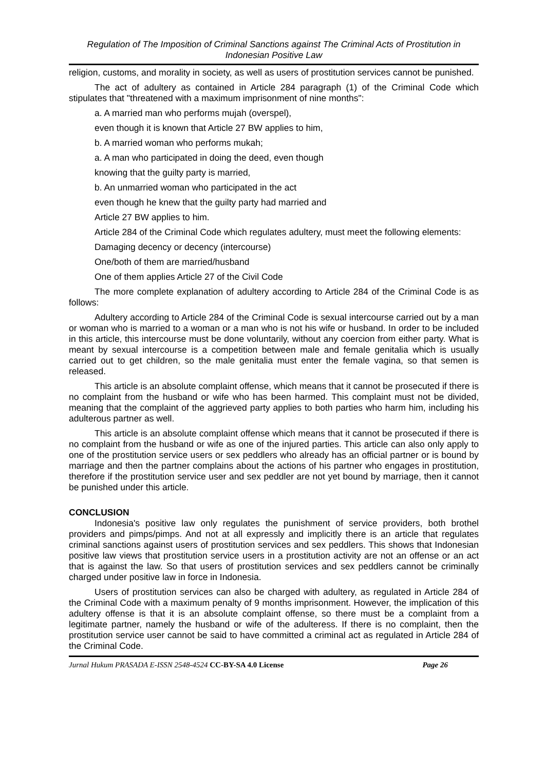Regulation of The Imposition of Criminal Sanctions against The Criminal Acts of Prostitution in Indonesian Positive Law
religion, customs, and morality in society, as well as users of prostitution services cannot be punished.
The act of adultery as contained in Article 284 paragraph (1) of the Criminal Code which stipulates that "threatened with a maximum imprisonment of nine months":
a. A married man who performs mujah (overspel),
even though it is known that Article 27 BW applies to him,
b. A married woman who performs mukah;
a. A man who participated in doing the deed, even though
knowing that the guilty party is married,
b. An unmarried woman who participated in the act
even though he knew that the guilty party had married and
Article 27 BW applies to him.
Article 284 of the Criminal Code which regulates adultery, must meet the following elements:
Damaging decency or decency (intercourse)
One/both of them are married/husband
One of them applies Article 27 of the Civil Code
The more complete explanation of adultery according to Article 284 of the Criminal Code is as follows:
Adultery according to Article 284 of the Criminal Code is sexual intercourse carried out by a man or woman who is married to a woman or a man who is not his wife or husband. In order to be included in this article, this intercourse must be done voluntarily, without any coercion from either party. What is meant by sexual intercourse is a competition between male and female genitalia which is usually carried out to get children, so the male genitalia must enter the female vagina, so that semen is released.
This article is an absolute complaint offense, which means that it cannot be prosecuted if there is no complaint from the husband or wife who has been harmed. This complaint must not be divided, meaning that the complaint of the aggrieved party applies to both parties who harm him, including his adulterous partner as well.
This article is an absolute complaint offense which means that it cannot be prosecuted if there is no complaint from the husband or wife as one of the injured parties. This article can also only apply to one of the prostitution service users or sex peddlers who already has an official partner or is bound by marriage and then the partner complains about the actions of his partner who engages in prostitution, therefore if the prostitution service user and sex peddler are not yet bound by marriage, then it cannot be punished under this article.
CONCLUSION
Indonesia's positive law only regulates the punishment of service providers, both brothel providers and pimps/pimps. And not at all expressly and implicitly there is an article that regulates criminal sanctions against users of prostitution services and sex peddlers. This shows that Indonesian positive law views that prostitution service users in a prostitution activity are not an offense or an act that is against the law. So that users of prostitution services and sex peddlers cannot be criminally charged under positive law in force in Indonesia.
Users of prostitution services can also be charged with adultery, as regulated in Article 284 of the Criminal Code with a maximum penalty of 9 months imprisonment. However, the implication of this adultery offense is that it is an absolute complaint offense, so there must be a complaint from a legitimate partner, namely the husband or wife of the adulteress. If there is no complaint, then the prostitution service user cannot be said to have committed a criminal act as regulated in Article 284 of the Criminal Code.
Jurnal Hukum PRASADA E-ISSN 2548-4524 CC-BY-SA 4.0 License Page 26